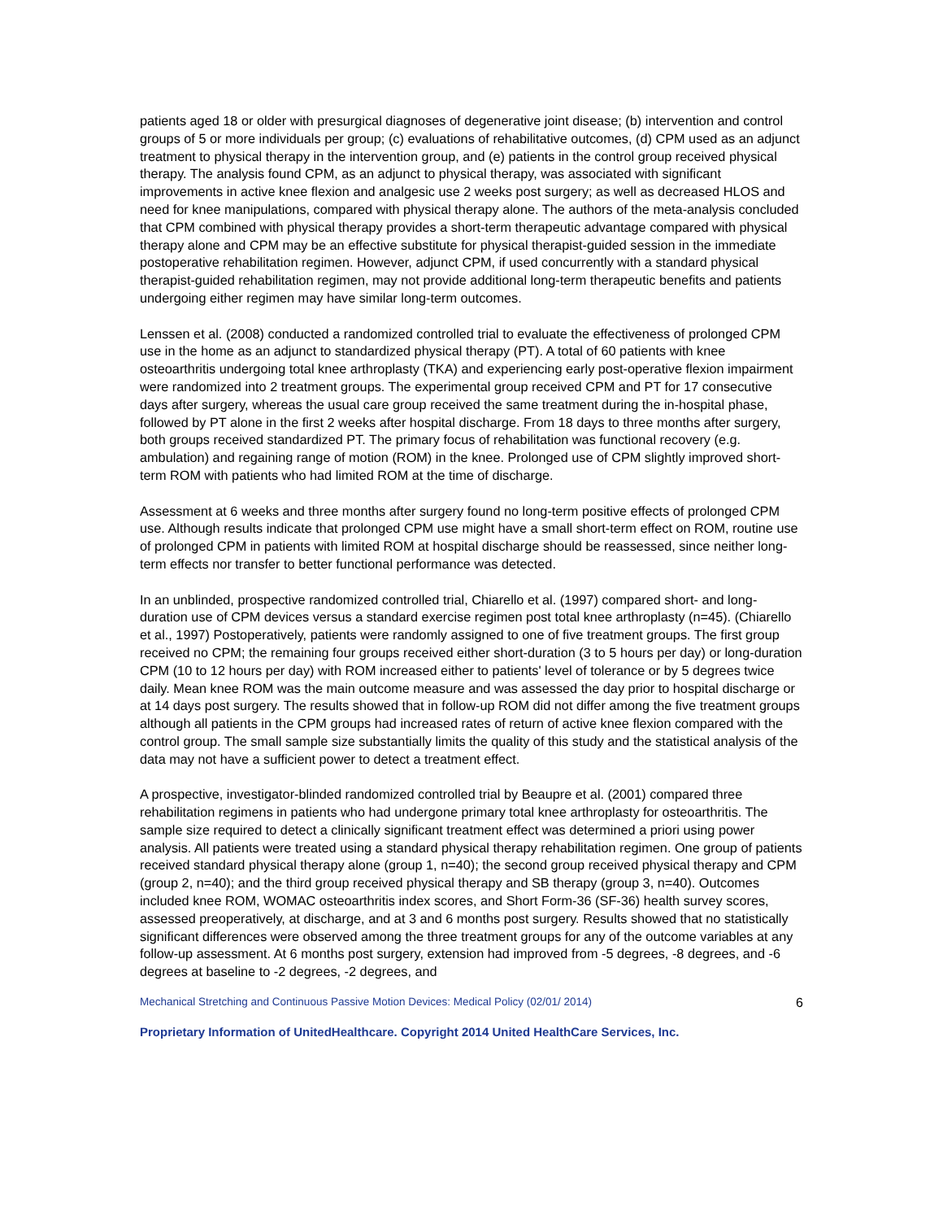patients aged 18 or older with presurgical diagnoses of degenerative joint disease; (b) intervention and control groups of 5 or more individuals per group; (c) evaluations of rehabilitative outcomes, (d) CPM used as an adjunct treatment to physical therapy in the intervention group, and (e) patients in the control group received physical therapy. The analysis found CPM, as an adjunct to physical therapy, was associated with significant improvements in active knee flexion and analgesic use 2 weeks post surgery; as well as decreased HLOS and need for knee manipulations, compared with physical therapy alone. The authors of the meta-analysis concluded that CPM combined with physical therapy provides a short-term therapeutic advantage compared with physical therapy alone and CPM may be an effective substitute for physical therapist-guided session in the immediate postoperative rehabilitation regimen. However, adjunct CPM, if used concurrently with a standard physical therapist-guided rehabilitation regimen, may not provide additional long-term therapeutic benefits and patients undergoing either regimen may have similar long-term outcomes.
Lenssen et al. (2008) conducted a randomized controlled trial to evaluate the effectiveness of prolonged CPM use in the home as an adjunct to standardized physical therapy (PT). A total of 60 patients with knee osteoarthritis undergoing total knee arthroplasty (TKA) and experiencing early post-operative flexion impairment were randomized into 2 treatment groups. The experimental group received CPM and PT for 17 consecutive days after surgery, whereas the usual care group received the same treatment during the in-hospital phase, followed by PT alone in the first 2 weeks after hospital discharge. From 18 days to three months after surgery, both groups received standardized PT. The primary focus of rehabilitation was functional recovery (e.g. ambulation) and regaining range of motion (ROM) in the knee. Prolonged use of CPM slightly improved short-term ROM with patients who had limited ROM at the time of discharge.
Assessment at 6 weeks and three months after surgery found no long-term positive effects of prolonged CPM use. Although results indicate that prolonged CPM use might have a small short-term effect on ROM, routine use of prolonged CPM in patients with limited ROM at hospital discharge should be reassessed, since neither long-term effects nor transfer to better functional performance was detected.
In an unblinded, prospective randomized controlled trial, Chiarello et al. (1997) compared short- and long-duration use of CPM devices versus a standard exercise regimen post total knee arthroplasty (n=45). (Chiarello et al., 1997) Postoperatively, patients were randomly assigned to one of five treatment groups. The first group received no CPM; the remaining four groups received either short-duration (3 to 5 hours per day) or long-duration CPM (10 to 12 hours per day) with ROM increased either to patients' level of tolerance or by 5 degrees twice daily. Mean knee ROM was the main outcome measure and was assessed the day prior to hospital discharge or at 14 days post surgery. The results showed that in follow-up ROM did not differ among the five treatment groups although all patients in the CPM groups had increased rates of return of active knee flexion compared with the control group. The small sample size substantially limits the quality of this study and the statistical analysis of the data may not have a sufficient power to detect a treatment effect.
A prospective, investigator-blinded randomized controlled trial by Beaupre et al. (2001) compared three rehabilitation regimens in patients who had undergone primary total knee arthroplasty for osteoarthritis. The sample size required to detect a clinically significant treatment effect was determined a priori using power analysis. All patients were treated using a standard physical therapy rehabilitation regimen. One group of patients received standard physical therapy alone (group 1, n=40); the second group received physical therapy and CPM (group 2, n=40); and the third group received physical therapy and SB therapy (group 3, n=40). Outcomes included knee ROM, WOMAC osteoarthritis index scores, and Short Form-36 (SF-36) health survey scores, assessed preoperatively, at discharge, and at 3 and 6 months post surgery. Results showed that no statistically significant differences were observed among the three treatment groups for any of the outcome variables at any follow-up assessment. At 6 months post surgery, extension had improved from -5 degrees, -8 degrees, and -6 degrees at baseline to -2 degrees, -2 degrees, and
Mechanical Stretching and Continuous Passive Motion Devices: Medical Policy (02/01/ 2014) 6
Proprietary Information of UnitedHealthcare. Copyright 2014 United HealthCare Services, Inc.